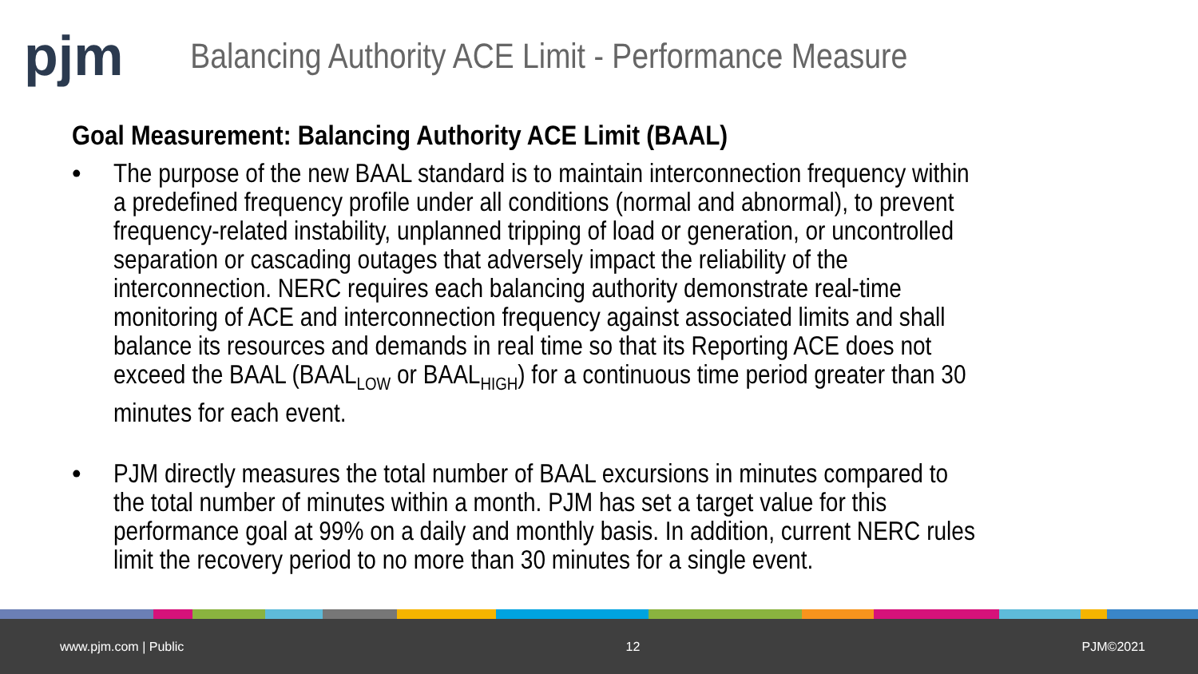pjm
Balancing Authority ACE Limit - Performance Measure
Goal Measurement: Balancing Authority ACE Limit (BAAL)
• The purpose of the new BAAL standard is to maintain interconnection frequency within a predefined frequency profile under all conditions (normal and abnormal), to prevent frequency-related instability, unplanned tripping of load or generation, or uncontrolled separation or cascading outages that adversely impact the reliability of the interconnection. NERC requires each balancing authority demonstrate real-time monitoring of ACE and interconnection frequency against associated limits and shall balance its resources and demands in real time so that its Reporting ACE does not exceed the BAAL (BAAL<sub>LOW</sub> or BAAL<sub>HIGH</sub>) for a continuous time period greater than 30 minutes for each event.
• PJM directly measures the total number of BAAL excursions in minutes compared to the total number of minutes within a month. PJM has set a target value for this performance goal at 99% on a daily and monthly basis. In addition, current NERC rules limit the recovery period to no more than 30 minutes for a single event.
www.pjm.com | Public 12 PJM©2021